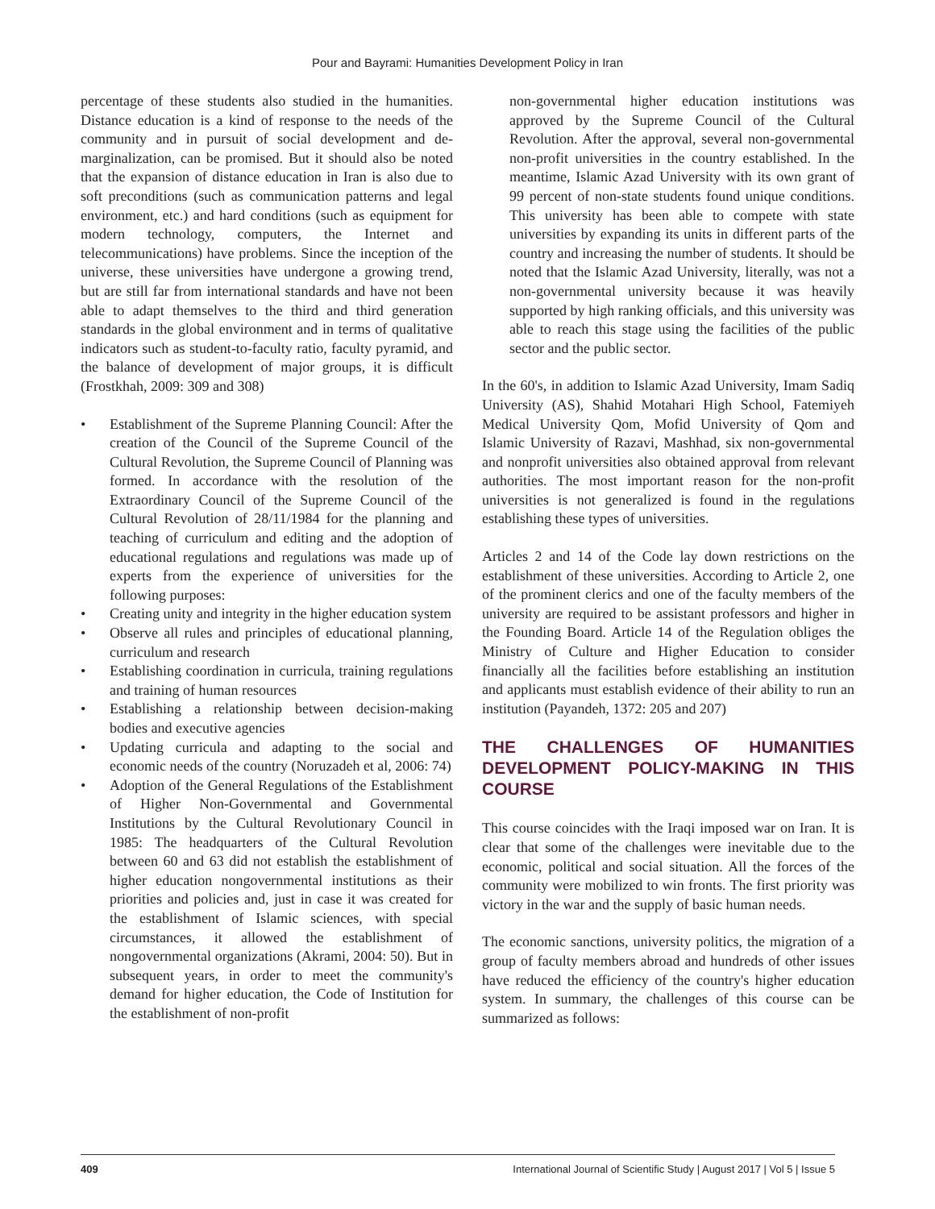Pour and Bayrami: Humanities Development Policy in Iran
percentage of these students also studied in the humanities. Distance education is a kind of response to the needs of the community and in pursuit of social development and de-marginalization, can be promised. But it should also be noted that the expansion of distance education in Iran is also due to soft preconditions (such as communication patterns and legal environment, etc.) and hard conditions (such as equipment for modern technology, computers, the Internet and telecommunications) have problems. Since the inception of the universe, these universities have undergone a growing trend, but are still far from international standards and have not been able to adapt themselves to the third and third generation standards in the global environment and in terms of qualitative indicators such as student-to-faculty ratio, faculty pyramid, and the balance of development of major groups, it is difficult (Frostkhah, 2009: 309 and 308)
• Establishment of the Supreme Planning Council: After the creation of the Council of the Supreme Council of the Cultural Revolution, the Supreme Council of Planning was formed. In accordance with the resolution of the Extraordinary Council of the Supreme Council of the Cultural Revolution of 28/11/1984 for the planning and teaching of curriculum and editing and the adoption of educational regulations and regulations was made up of experts from the experience of universities for the following purposes:
• Creating unity and integrity in the higher education system
• Observe all rules and principles of educational planning, curriculum and research
• Establishing coordination in curricula, training regulations and training of human resources
• Establishing a relationship between decision-making bodies and executive agencies
• Updating curricula and adapting to the social and economic needs of the country (Noruzadeh et al, 2006: 74)
• Adoption of the General Regulations of the Establishment of Higher Non-Governmental and Governmental Institutions by the Cultural Revolutionary Council in 1985: The headquarters of the Cultural Revolution between 60 and 63 did not establish the establishment of higher education nongovernmental institutions as their priorities and policies and, just in case it was created for the establishment of Islamic sciences, with special circumstances, it allowed the establishment of nongovernmental organizations (Akrami, 2004: 50). But in subsequent years, in order to meet the community's demand for higher education, the Code of Institution for the establishment of non-profit
non-governmental higher education institutions was approved by the Supreme Council of the Cultural Revolution. After the approval, several non-governmental non-profit universities in the country established. In the meantime, Islamic Azad University with its own grant of 99 percent of non-state students found unique conditions. This university has been able to compete with state universities by expanding its units in different parts of the country and increasing the number of students. It should be noted that the Islamic Azad University, literally, was not a non-governmental university because it was heavily supported by high ranking officials, and this university was able to reach this stage using the facilities of the public sector and the public sector.
In the 60's, in addition to Islamic Azad University, Imam Sadiq University (AS), Shahid Motahari High School, Fatemiyeh Medical University Qom, Mofid University of Qom and Islamic University of Razavi, Mashhad, six non-governmental and nonprofit universities also obtained approval from relevant authorities. The most important reason for the non-profit universities is not generalized is found in the regulations establishing these types of universities.
Articles 2 and 14 of the Code lay down restrictions on the establishment of these universities. According to Article 2, one of the prominent clerics and one of the faculty members of the university are required to be assistant professors and higher in the Founding Board. Article 14 of the Regulation obliges the Ministry of Culture and Higher Education to consider financially all the facilities before establishing an institution and applicants must establish evidence of their ability to run an institution (Payandeh, 1372: 205 and 207)
THE CHALLENGES OF HUMANITIES DEVELOPMENT POLICY-MAKING IN THIS COURSE
This course coincides with the Iraqi imposed war on Iran. It is clear that some of the challenges were inevitable due to the economic, political and social situation. All the forces of the community were mobilized to win fronts. The first priority was victory in the war and the supply of basic human needs.
The economic sanctions, university politics, the migration of a group of faculty members abroad and hundreds of other issues have reduced the efficiency of the country's higher education system. In summary, the challenges of this course can be summarized as follows:
409 International Journal of Scientific Study | August 2017 | Vol 5 | Issue 5